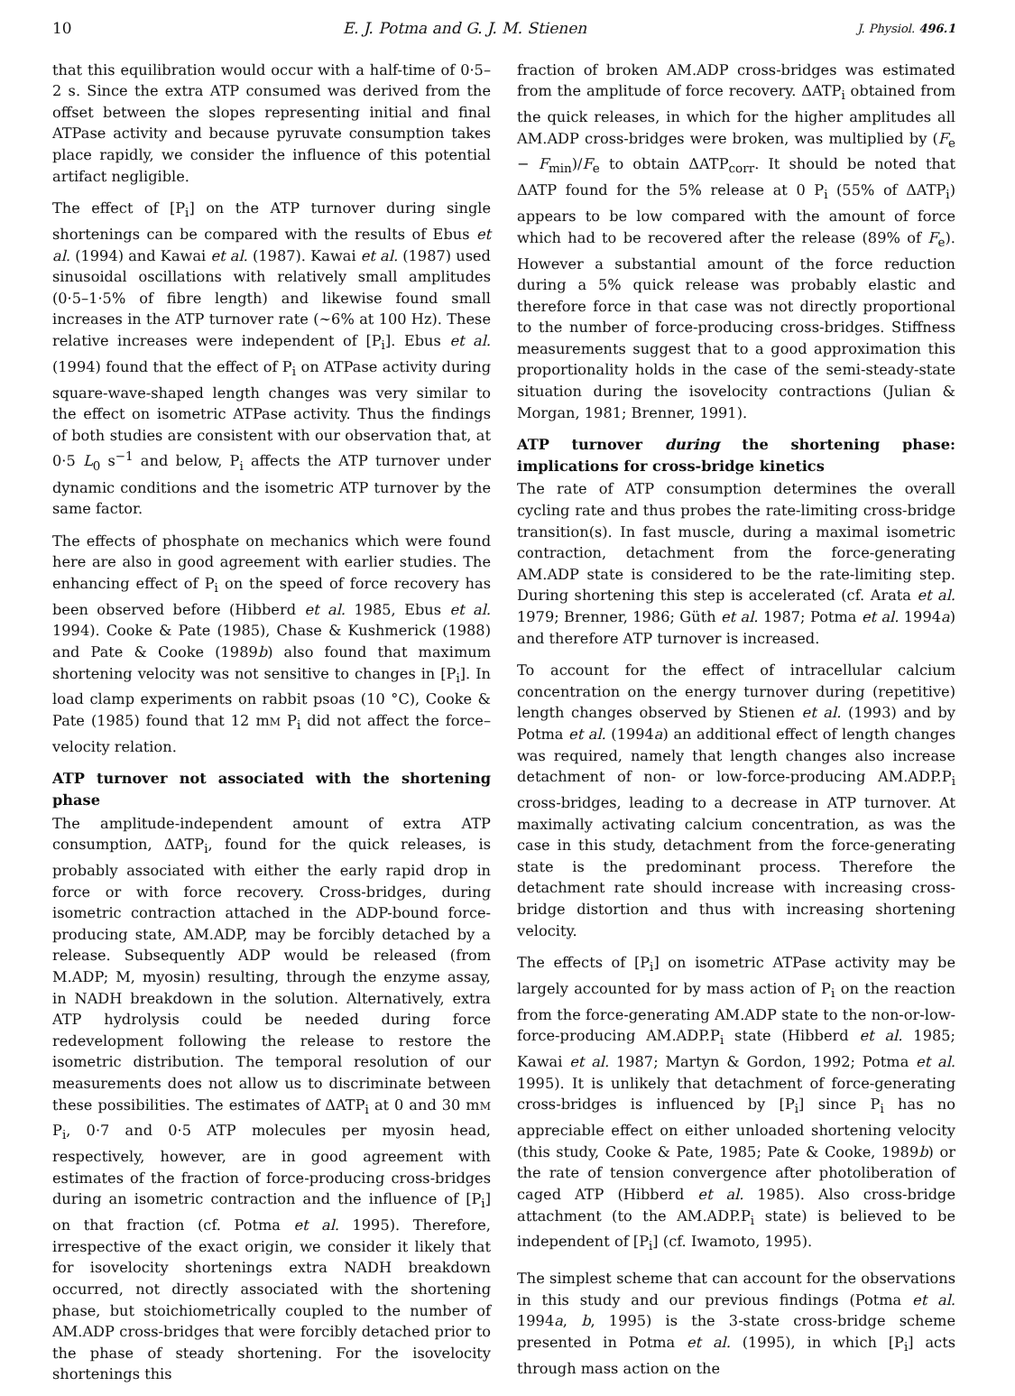10 E. J. Potma and G. J. M. Stienen J. Physiol. 496.1
that this equilibration would occur with a half-time of 0·5–2 s. Since the extra ATP consumed was derived from the offset between the slopes representing initial and final ATPase activity and because pyruvate consumption takes place rapidly, we consider the influence of this potential artifact negligible.
The effect of [P<sub>i</sub>] on the ATP turnover during single shortenings can be compared with the results of Ebus et al. (1994) and Kawai et al. (1987). Kawai et al. (1987) used sinusoidal oscillations with relatively small amplitudes (0·5–1·5% of fibre length) and likewise found small increases in the ATP turnover rate (~6% at 100 Hz). These relative increases were independent of [P<sub>i</sub>]. Ebus et al. (1994) found that the effect of P<sub>i</sub> on ATPase activity during square-wave-shaped length changes was very similar to the effect on isometric ATPase activity. Thus the findings of both studies are consistent with our observation that, at 0·5 L<sub>0</sub> s<sup>−1</sup> and below, P<sub>i</sub> affects the ATP turnover under dynamic conditions and the isometric ATP turnover by the same factor.
The effects of phosphate on mechanics which were found here are also in good agreement with earlier studies. The enhancing effect of P<sub>i</sub> on the speed of force recovery has been observed before (Hibberd et al. 1985, Ebus et al. 1994). Cooke & Pate (1985), Chase & Kushmerick (1988) and Pate & Cooke (1989b) also found that maximum shortening velocity was not sensitive to changes in [P<sub>i</sub>]. In load clamp experiments on rabbit psoas (10 °C), Cooke & Pate (1985) found that 12 mM P<sub>i</sub> did not affect the force–velocity relation.
ATP turnover not associated with the shortening phase
The amplitude-independent amount of extra ATP consumption, ΔATP<sub>i</sub>, found for the quick releases, is probably associated with either the early rapid drop in force or with force recovery. Cross-bridges, during isometric contraction attached in the ADP-bound force-producing state, AM.ADP, may be forcibly detached by a release. Subsequently ADP would be released (from M.ADP; M, myosin) resulting, through the enzyme assay, in NADH breakdown in the solution. Alternatively, extra ATP hydrolysis could be needed during force redevelopment following the release to restore the isometric distribution. The temporal resolution of our measurements does not allow us to discriminate between these possibilities. The estimates of ΔATP<sub>i</sub> at 0 and 30 mM P<sub>i</sub>, 0·7 and 0·5 ATP molecules per myosin head, respectively, however, are in good agreement with estimates of the fraction of force-producing cross-bridges during an isometric contraction and the influence of [P<sub>i</sub>] on that fraction (cf. Potma et al. 1995). Therefore, irrespective of the exact origin, we consider it likely that for isovelocity shortenings extra NADH breakdown occurred, not directly associated with the shortening phase, but stoichiometrically coupled to the number of AM.ADP cross-bridges that were forcibly detached prior to the phase of steady shortening. For the isovelocity shortenings this
fraction of broken AM.ADP cross-bridges was estimated from the amplitude of force recovery. ΔATP<sub>i</sub> obtained from the quick releases, in which for the higher amplitudes all AM.ADP cross-bridges were broken, was multiplied by (F<sub>e</sub> − F<sub>min</sub>)/F<sub>e</sub> to obtain ΔATP<sub>corr</sub>. It should be noted that ΔATP found for the 5% release at 0 P<sub>i</sub> (55% of ΔATP<sub>i</sub>) appears to be low compared with the amount of force which had to be recovered after the release (89% of F<sub>e</sub>). However a substantial amount of the force reduction during a 5% quick release was probably elastic and therefore force in that case was not directly proportional to the number of force-producing cross-bridges. Stiffness measurements suggest that to a good approximation this proportionality holds in the case of the semi-steady-state situation during the isovelocity contractions (Julian & Morgan, 1981; Brenner, 1991).
ATP turnover during the shortening phase: implications for cross-bridge kinetics
The rate of ATP consumption determines the overall cycling rate and thus probes the rate-limiting cross-bridge transition(s). In fast muscle, during a maximal isometric contraction, detachment from the force-generating AM.ADP state is considered to be the rate-limiting step. During shortening this step is accelerated (cf. Arata et al. 1979; Brenner, 1986; Güth et al. 1987; Potma et al. 1994a) and therefore ATP turnover is increased.
To account for the effect of intracellular calcium concentration on the energy turnover during (repetitive) length changes observed by Stienen et al. (1993) and by Potma et al. (1994a) an additional effect of length changes was required, namely that length changes also increase detachment of non- or low-force-producing AM.ADP.P<sub>i</sub> cross-bridges, leading to a decrease in ATP turnover. At maximally activating calcium concentration, as was the case in this study, detachment from the force-generating state is the predominant process. Therefore the detachment rate should increase with increasing cross-bridge distortion and thus with increasing shortening velocity.
The effects of [P<sub>i</sub>] on isometric ATPase activity may be largely accounted for by mass action of P<sub>i</sub> on the reaction from the force-generating AM.ADP state to the non-or-low-force-producing AM.ADP.P<sub>i</sub> state (Hibberd et al. 1985; Kawai et al. 1987; Martyn & Gordon, 1992; Potma et al. 1995). It is unlikely that detachment of force-generating cross-bridges is influenced by [P<sub>i</sub>] since P<sub>i</sub> has no appreciable effect on either unloaded shortening velocity (this study, Cooke & Pate, 1985; Pate & Cooke, 1989b) or the rate of tension convergence after photoliberation of caged ATP (Hibberd et al. 1985). Also cross-bridge attachment (to the AM.ADP.P<sub>i</sub> state) is believed to be independent of [P<sub>i</sub>] (cf. Iwamoto, 1995).
The simplest scheme that can account for the observations in this study and our previous findings (Potma et al. 1994a, b, 1995) is the 3-state cross-bridge scheme presented in Potma et al. (1995), in which [P<sub>i</sub>] acts through mass action on the